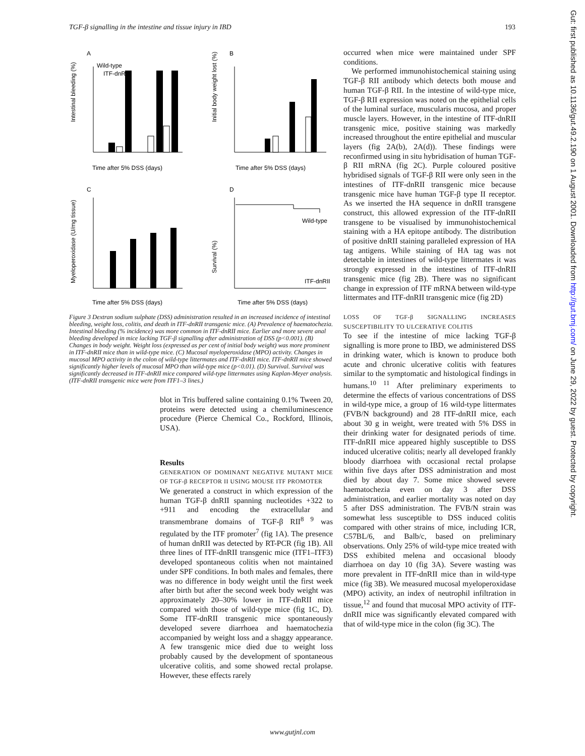TGF-β signalling in the intestine and tissue injury in IBD 193
A
B
C
D
Intestinal bleeding (%)
Wild-type
ITF-dnRII
Time after 5% DSS (days)
Initial body weight lost (%)
Time after 5% DSS (days)
Myeloperoxidase (U/mg tissue)
Time after 5% DSS (days)
Wild-type
ITF-dnRII
Survival (%)
Time after 5% DSS (days)
Figure 3 Dextran sodium sulphate (DSS) administration resulted in an increased incidence of intestinal bleeding, weight loss, colitis, and death in ITF-dnRII transgenic mice. (A) Prevalence of haematochezia. Intestinal bleeding (% incidence) was more common in ITF-dnRII mice. Earlier and more severe anal bleeding developed in mice lacking TGF-β signalling after administration of DSS (p<0.001). (B) Changes in body weight. Weight loss (expressed as per cent of initial body weight) was more prominent in ITF-dnRII mice than in wild-type mice. (C) Mucosal myeloperoxidase (MPO) activity. Changes in mucosal MPO activity in the colon of wild-type littermates and ITF-dnRII mice. ITF-dnRII mice showed significantly higher levels of mucosal MPO than wild-type mice (p<0.01). (D) Survival. Survival was significantly decreased in ITF-dnRII mice compared wild-type littermates using Kaplan-Meyer analysis. (ITF-dnRII transgenic mice were from ITF1–3 lines.)
blot in Tris buffered saline containing 0.1% Tween 20, proteins were detected using a chemiluminescence procedure (Pierce Chemical Co., Rockford, Illinois, USA).
Results
GENERATION OF DOMINANT NEGATIVE MUTANT MICE OF TGF-β RECEPTOR II USING MOUSE ITF PROMOTER
We generated a construct in which expression of the human TGF-β dnRII spanning nucleotides +322 to +911 and encoding the extracellular and transmembrane domains of TGF-β RII<sup>8 9</sup> was regulated by the ITF promoter<sup>7</sup> (fig 1A). The presence of human dnRII was detected by RT-PCR (fig 1B). All three lines of ITF-dnRII transgenic mice (ITF1–ITF3) developed spontaneous colitis when not maintained under SPF conditions. In both males and females, there was no difference in body weight until the first week after birth but after the second week body weight was approximately 20–30% lower in ITF-dnRII mice compared with those of wild-type mice (fig 1C, D). Some ITF-dnRII transgenic mice spontaneously developed severe diarrhoea and haematochezia accompanied by weight loss and a shaggy appearance. A few transgenic mice died due to weight loss probably caused by the development of spontaneous ulcerative colitis, and some showed rectal prolapse. However, these effects rarely
occurred when mice were maintained under SPF conditions.
We performed immunohistochemical staining using TGF-β RII antibody which detects both mouse and human TGF-β RII. In the intestine of wild-type mice, TGF-β RII expression was noted on the epithelial cells of the luminal surface, muscularis mucosa, and proper muscle layers. However, in the intestine of ITF-dnRII transgenic mice, positive staining was markedly increased throughout the entire epithelial and muscular layers (fig 2A(b), 2A(d)). These findings were reconfirmed using in situ hybridisation of human TGF-β RII mRNA (fig 2C). Purple coloured positive hybridised signals of TGF-β RII were only seen in the intestines of ITF-dnRII transgenic mice because transgenic mice have human TGF-β type II receptor. As we inserted the HA sequence in dnRII transgene construct, this allowed expression of the ITF-dnRII transgene to be visualised by immunohistochemical staining with a HA epitope antibody. The distribution of positive dnRII staining paralleled expression of HA tag antigens. While staining of HA tag was not detectable in intestines of wild-type littermates it was strongly expressed in the intestines of ITF-dnRII transgenic mice (fig 2B). There was no significant change in expression of ITF mRNA between wild-type littermates and ITF-dnRII transgenic mice (fig 2D)
LOSS OF TGF-β SIGNALLING INCREASES SUSCEPTIBILITY TO ULCERATIVE COLITIS
To see if the intestine of mice lacking TGF-β signalling is more prone to IBD, we administered DSS in drinking water, which is known to produce both acute and chronic ulcerative colitis with features similar to the symptomatic and histological findings in humans.<sup>10 11</sup> After preliminary experiments to determine the effects of various concentrations of DSS in wild-type mice, a group of 16 wild-type littermates (FVB/N background) and 28 ITF-dnRII mice, each about 30 g in weight, were treated with 5% DSS in their drinking water for designated periods of time. ITF-dnRII mice appeared highly susceptible to DSS induced ulcerative colitis; nearly all developed frankly bloody diarrhoea with occasional rectal prolapse within five days after DSS administration and most died by about day 7. Some mice showed severe haematochezia even on day 3 after DSS administration, and earlier mortality was noted on day 5 after DSS administration. The FVB/N strain was somewhat less susceptible to DSS induced colitis compared with other strains of mice, including ICR, C57BL/6, and Balb/c, based on preliminary observations. Only 25% of wild-type mice treated with DSS exhibited melena and occasional bloody diarrhoea on day 10 (fig 3A). Severe wasting was more prevalent in ITF-dnRII mice than in wild-type mice (fig 3B). We measured mucosal myeloperoxidase (MPO) activity, an index of neutrophil infiltration in tissue,<sup>12</sup> and found that mucosal MPO activity of ITF-dnRII mice was significantly elevated compared with that of wild-type mice in the colon (fig 3C). The
Gut: first published as 10.1136/gut.49.2.190 on 1 August 2001. Downloaded from http://gut.bmj.com/ on June 29, 2022 by guest. Protected by copyright.
www.gutjnl.com